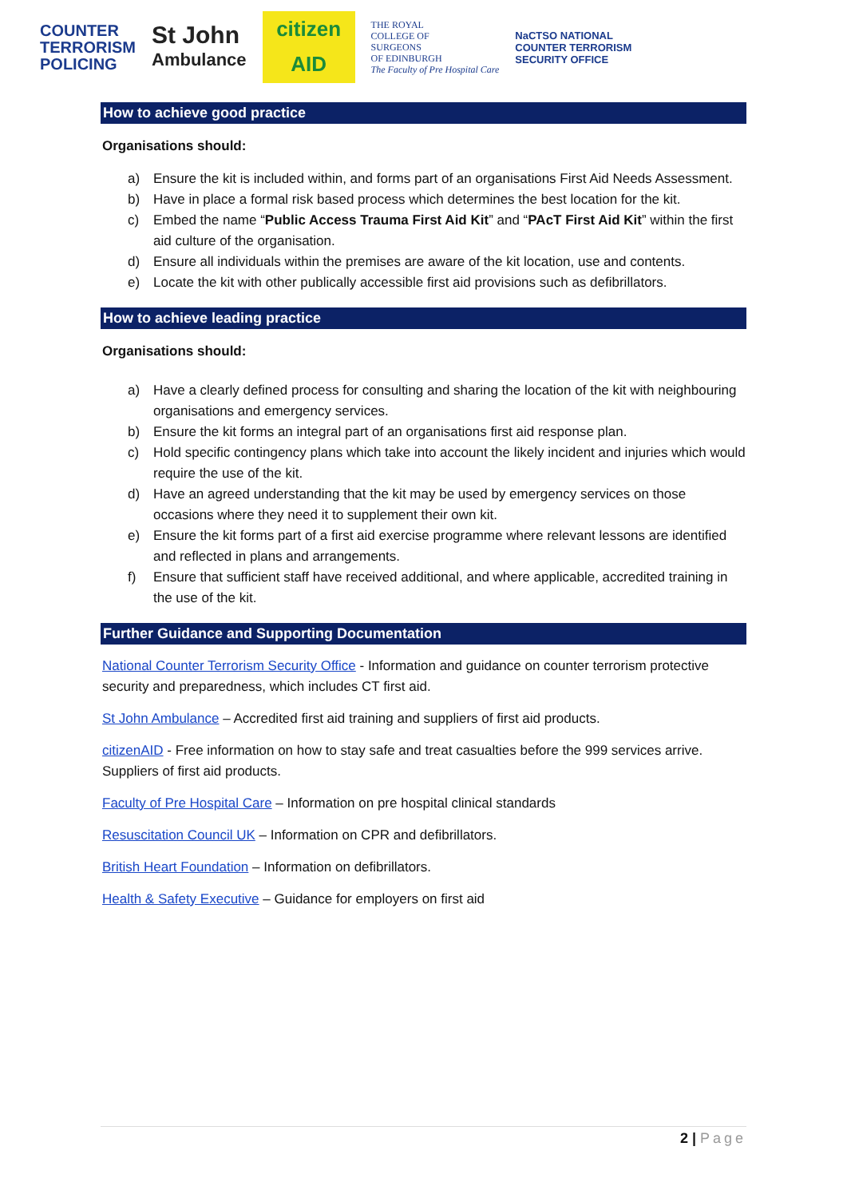COUNTER
TERRORISM
POLICING
St John
Ambulance
citizen
AID
THE ROYAL
COLLEGE OF
SURGEONS
OF EDINBURGH
The Faculty of Pre Hospital Care
NaCTSO NATIONAL
COUNTER TERRORISM
SECURITY OFFICE
How to achieve good practice
Organisations should:
a) Ensure the kit is included within, and forms part of an organisations First Aid Needs Assessment.
b) Have in place a formal risk based process which determines the best location for the kit.
c) Embed the name “Public Access Trauma First Aid Kit” and “PAcT First Aid Kit” within the first aid culture of the organisation.
d) Ensure all individuals within the premises are aware of the kit location, use and contents.
e) Locate the kit with other publically accessible first aid provisions such as defibrillators.
How to achieve leading practice
Organisations should:
a) Have a clearly defined process for consulting and sharing the location of the kit with neighbouring organisations and emergency services.
b) Ensure the kit forms an integral part of an organisations first aid response plan.
c) Hold specific contingency plans which take into account the likely incident and injuries which would require the use of the kit.
d) Have an agreed understanding that the kit may be used by emergency services on those occasions where they need it to supplement their own kit.
e) Ensure the kit forms part of a first aid exercise programme where relevant lessons are identified and reflected in plans and arrangements.
f) Ensure that sufficient staff have received additional, and where applicable, accredited training in the use of the kit.
Further Guidance and Supporting Documentation
National Counter Terrorism Security Office - Information and guidance on counter terrorism protective security and preparedness, which includes CT first aid.
St John Ambulance – Accredited first aid training and suppliers of first aid products.
citizenAID - Free information on how to stay safe and treat casualties before the 999 services arrive. Suppliers of first aid products.
Faculty of Pre Hospital Care – Information on pre hospital clinical standards
Resuscitation Council UK – Information on CPR and defibrillators.
British Heart Foundation – Information on defibrillators.
Health & Safety Executive – Guidance for employers on first aid
2 | Page